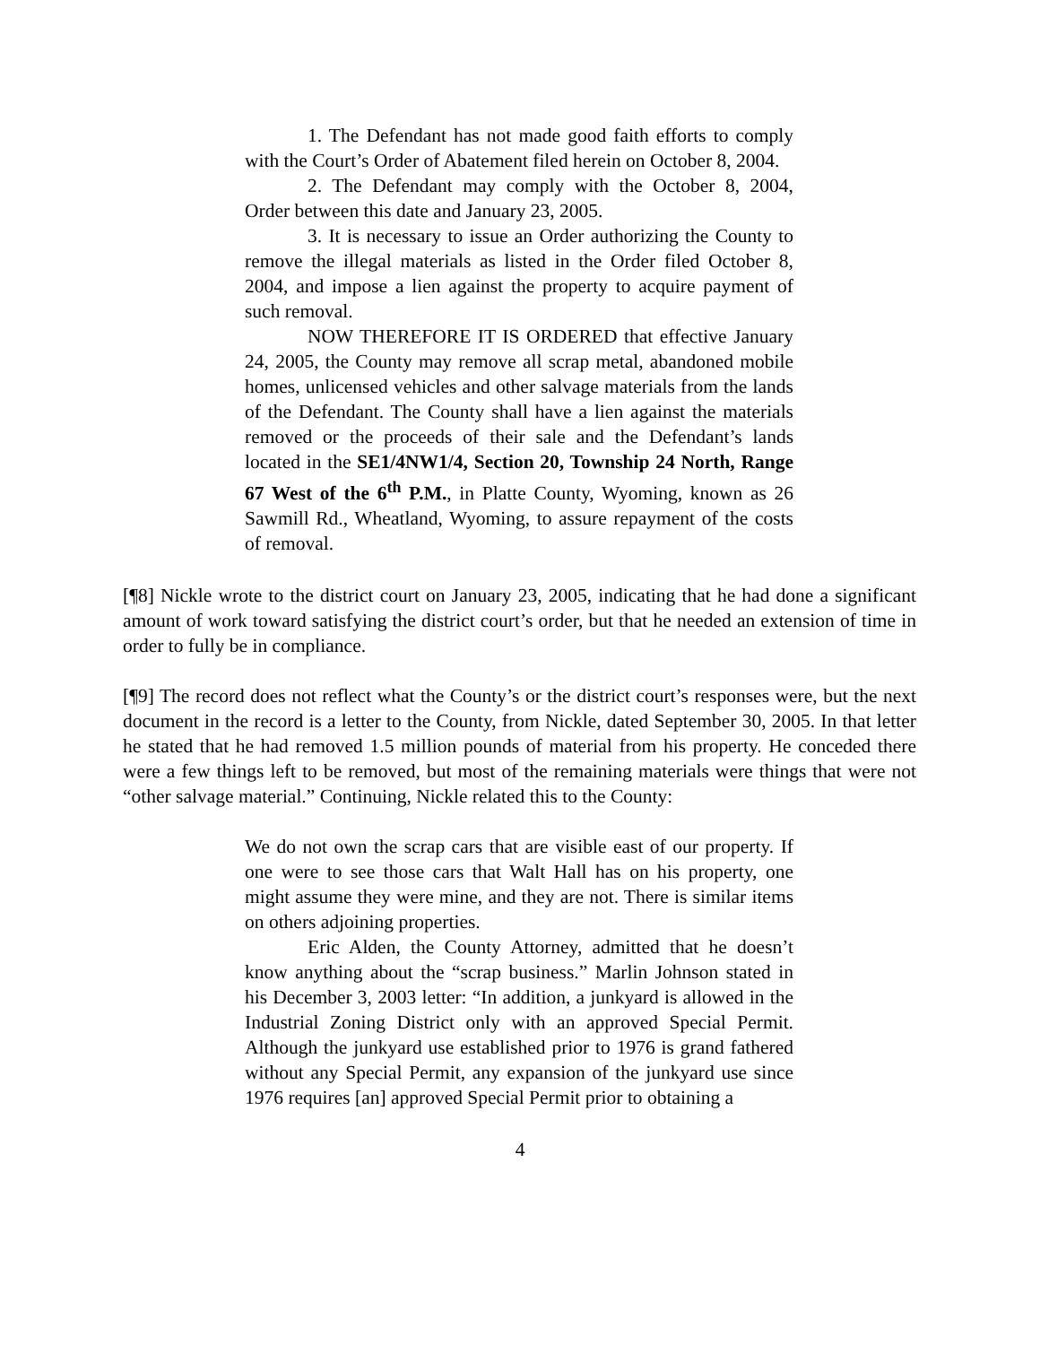1. The Defendant has not made good faith efforts to comply with the Court’s Order of Abatement filed herein on October 8, 2004.
2. The Defendant may comply with the October 8, 2004, Order between this date and January 23, 2005.
3. It is necessary to issue an Order authorizing the County to remove the illegal materials as listed in the Order filed October 8, 2004, and impose a lien against the property to acquire payment of such removal.
NOW THEREFORE IT IS ORDERED that effective January 24, 2005, the County may remove all scrap metal, abandoned mobile homes, unlicensed vehicles and other salvage materials from the lands of the Defendant. The County shall have a lien against the materials removed or the proceeds of their sale and the Defendant’s lands located in the SE1/4NW1/4, Section 20, Township 24 North, Range 67 West of the 6<sup>th</sup> P.M., in Platte County, Wyoming, known as 26 Sawmill Rd., Wheatland, Wyoming, to assure repayment of the costs of removal.
[¶8] Nickle wrote to the district court on January 23, 2005, indicating that he had done a significant amount of work toward satisfying the district court’s order, but that he needed an extension of time in order to fully be in compliance.
[¶9] The record does not reflect what the County’s or the district court’s responses were, but the next document in the record is a letter to the County, from Nickle, dated September 30, 2005. In that letter he stated that he had removed 1.5 million pounds of material from his property. He conceded there were a few things left to be removed, but most of the remaining materials were things that were not “other salvage material.” Continuing, Nickle related this to the County:
We do not own the scrap cars that are visible east of our property. If one were to see those cars that Walt Hall has on his property, one might assume they were mine, and they are not. There is similar items on others adjoining properties.
Eric Alden, the County Attorney, admitted that he doesn’t know anything about the “scrap business.” Marlin Johnson stated in his December 3, 2003 letter: “In addition, a junkyard is allowed in the Industrial Zoning District only with an approved Special Permit. Although the junkyard use established prior to 1976 is grand fathered without any Special Permit, any expansion of the junkyard use since 1976 requires [an] approved Special Permit prior to obtaining a
4